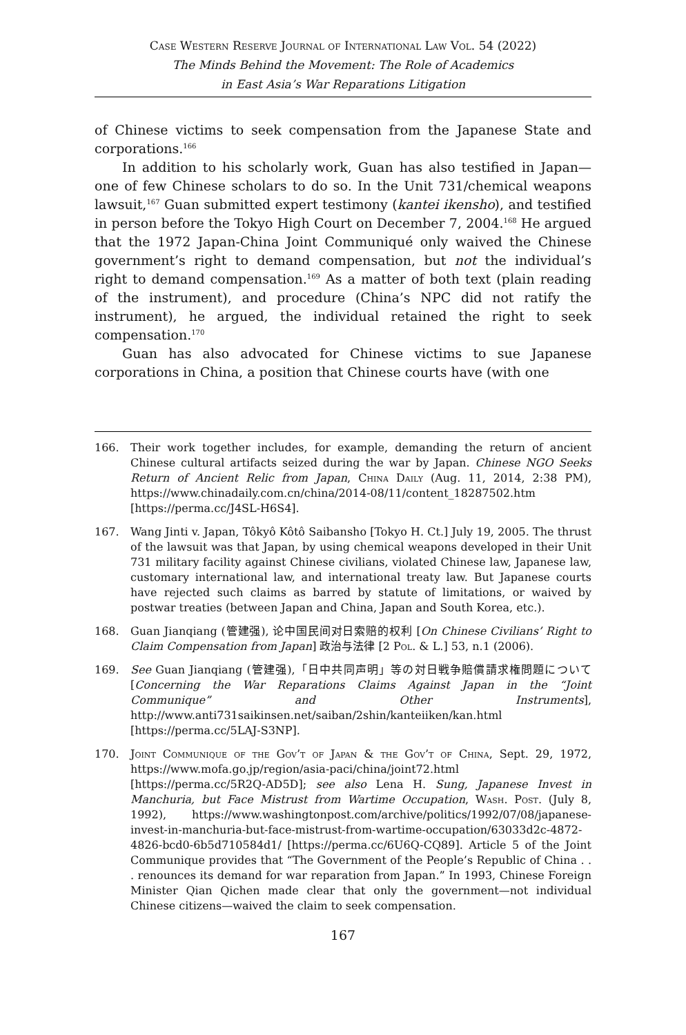Case Western Reserve Journal of International Law Vol. 54 (2022)
The Minds Behind the Movement: The Role of Academics
in East Asia’s War Reparations Litigation
of Chinese victims to seek compensation from the Japanese State and corporations.<sup>166</sup>
In addition to his scholarly work, Guan has also testified in Japan—one of few Chinese scholars to do so. In the Unit 731/chemical weapons lawsuit,<sup>167</sup> Guan submitted expert testimony (kantei ikensho), and testified in person before the Tokyo High Court on December 7, 2004.<sup>168</sup> He argued that the 1972 Japan-China Joint Communiqué only waived the Chinese government’s right to demand compensation, but not the individual’s right to demand compensation.<sup>169</sup> As a matter of both text (plain reading of the instrument), and procedure (China’s NPC did not ratify the instrument), he argued, the individual retained the right to seek compensation.<sup>170</sup>
Guan has also advocated for Chinese victims to sue Japanese corporations in China, a position that Chinese courts have (with one
166. Their work together includes, for example, demanding the return of ancient Chinese cultural artifacts seized during the war by Japan. Chinese NGO Seeks Return of Ancient Relic from Japan, China Daily (Aug. 11, 2014, 2:38 PM), https://www.chinadaily.com.cn/china/2014-08/11/content_18287502.htm [https://perma.cc/J4SL-H6S4].
167. Wang Jinti v. Japan, Tôkyô Kôtô Saibansho [Tokyo H. Ct.] July 19, 2005. The thrust of the lawsuit was that Japan, by using chemical weapons developed in their Unit 731 military facility against Chinese civilians, violated Chinese law, Japanese law, customary international law, and international treaty law. But Japanese courts have rejected such claims as barred by statute of limitations, or waived by postwar treaties (between Japan and China, Japan and South Korea, etc.).
168. Guan Jianqiang (管建强), 论中国民间对日索赔的权利 [On Chinese Civilians’ Right to Claim Compensation from Japan] 政治与法律 [2 Pol. & L.] 53, n.1 (2006).
169. See Guan Jianqiang (管建强),「日中共同声明」等の対日戦争賠償請求権問題について [Concerning the War Reparations Claims Against Japan in the “Joint Communique” and Other Instruments], http://www.anti731saikinsen.net/saiban/2shin/kanteiiken/kan.html [https://perma.cc/5LAJ-S3NP].
170. Joint Communique of the Gov’t of Japan & the Gov’t of China, Sept. 29, 1972, https://www.mofa.go.jp/region/asia-paci/china/joint72.html [https://perma.cc/5R2Q-AD5D]; see also Lena H. Sung, Japanese Invest in Manchuria, but Face Mistrust from Wartime Occupation, Wash. Post. (July 8, 1992), https://www.washingtonpost.com/archive/politics/1992/07/08/japanese-invest-in-manchuria-but-face-mistrust-from-wartime-occupation/63033d2c-4872-4826-bcd0-6b5d710584d1/ [https://perma.cc/6U6Q-CQ89]. Article 5 of the Joint Communique provides that “The Government of the People’s Republic of China . . . renounces its demand for war reparation from Japan.” In 1993, Chinese Foreign Minister Qian Qichen made clear that only the government—not individual Chinese citizens—waived the claim to seek compensation.
167